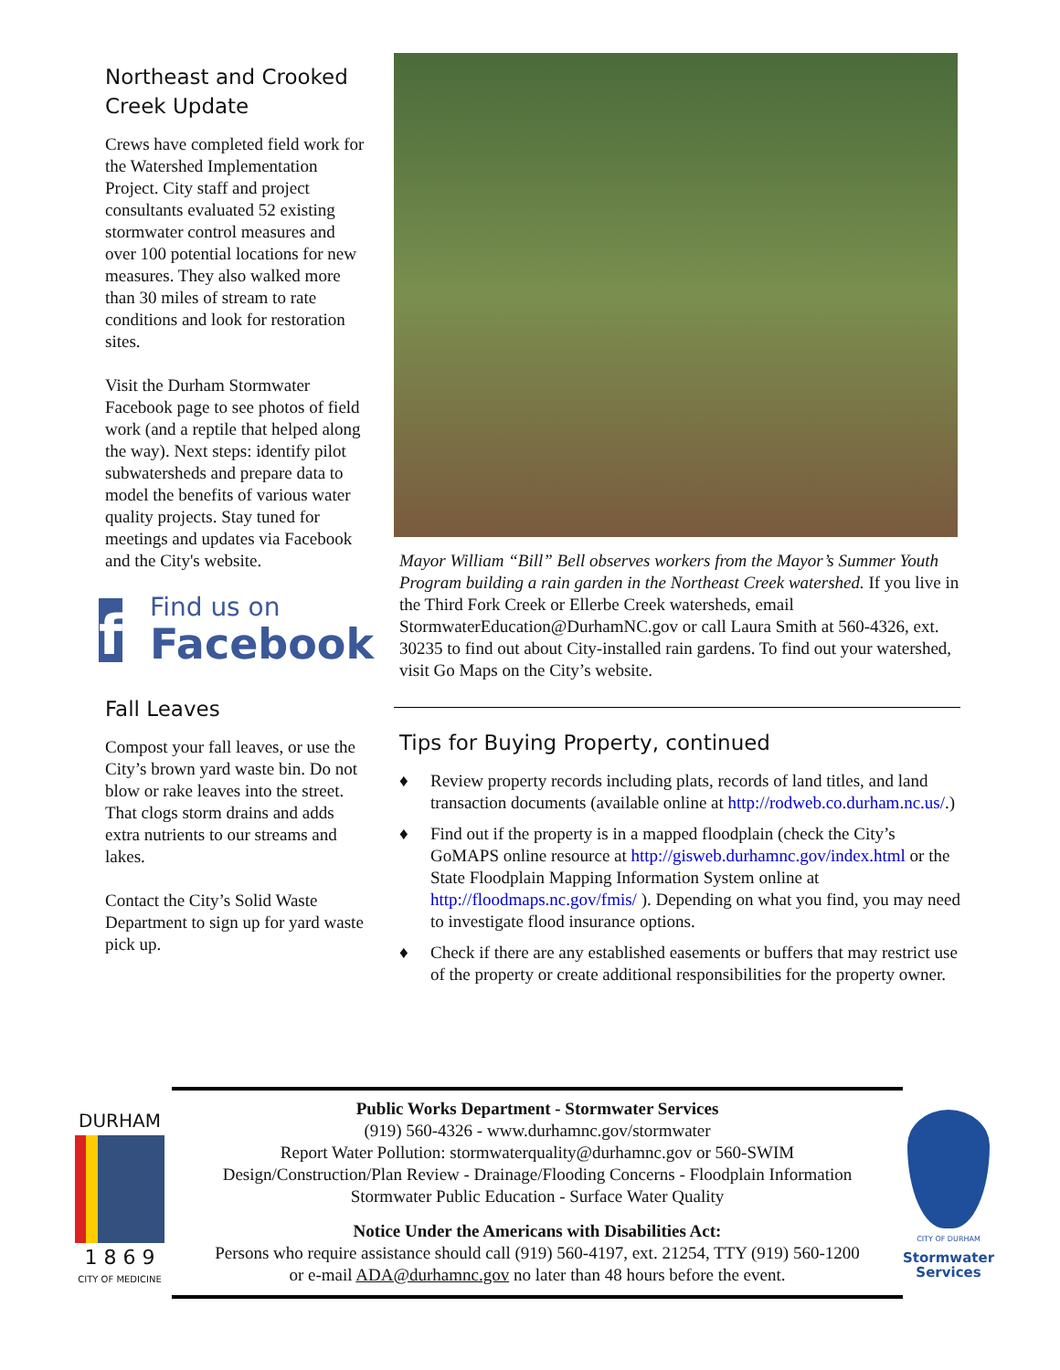Northeast and Crooked Creek Update
Crews have completed field work for the Watershed Implementation Project. City staff and project consultants evaluated 52 existing stormwater control measures and over 100 potential locations for new measures. They also walked more than 30 miles of stream to rate conditions and look for restoration sites.
Visit the Durham Stormwater Facebook page to see photos of field work (and a reptile that helped along the way). Next steps: identify pilot subwatersheds and prepare data to model the benefits of various water quality projects. Stay tuned for meetings and updates via Facebook and the City's website.
f
Find us on
Facebook
Fall Leaves
Compost your fall leaves, or use the City’s brown yard waste bin. Do not blow or rake leaves into the street. That clogs storm drains and adds extra nutrients to our streams and lakes.
Contact the City’s Solid Waste Department to sign up for yard waste pick up.
Mayor William “Bill” Bell observes workers from the Mayor’s Summer Youth Program building a rain garden in the Northeast Creek watershed. If you live in the Third Fork Creek or Ellerbe Creek watersheds, email StormwaterEducation@DurhamNC.gov or call Laura Smith at 560-4326, ext. 30235 to find out about City-installed rain gardens. To find out your watershed, visit Go Maps on the City’s website.
Tips for Buying Property, continued
♦ Review property records including plats, records of land titles, and land transaction documents (available online at http://rodweb.co.durham.nc.us/.)
♦ Find out if the property is in a mapped floodplain (check the City’s GoMAPS online resource at http://gisweb.durhamnc.gov/index.html or the State Floodplain Mapping Information System online at http://floodmaps.nc.gov/fmis/ ). Depending on what you find, you may need to investigate flood insurance options.
♦ Check if there are any established easements or buffers that may restrict use of the property or create additional responsibilities for the property owner.
DURHAM
1 8 6 9
CITY OF MEDICINE
Public Works Department - Stormwater Services
(919) 560-4326 - www.durhamnc.gov/stormwater
Report Water Pollution: stormwaterquality@durhamnc.gov or 560-SWIM
Design/Construction/Plan Review - Drainage/Flooding Concerns - Floodplain Information
Stormwater Public Education - Surface Water Quality
Notice Under the Americans with Disabilities Act:
Persons who require assistance should call (919) 560-4197, ext. 21254, TTY (919) 560-1200
or e-mail ADA@durhamnc.gov no later than 48 hours before the event.
CITY OF DURHAM
Stormwater
Services